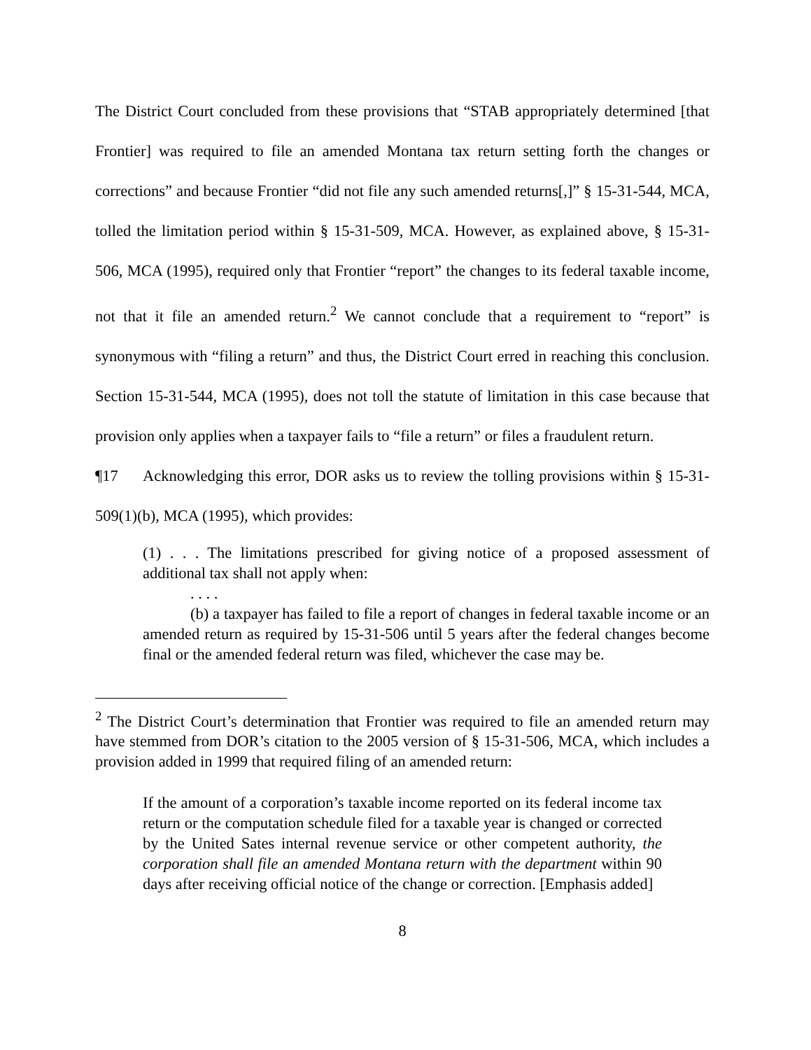The District Court concluded from these provisions that “STAB appropriately determined [that Frontier] was required to file an amended Montana tax return setting forth the changes or corrections” and because Frontier “did not file any such amended returns[,]” § 15-31-544, MCA, tolled the limitation period within § 15-31-509, MCA. However, as explained above, § 15-31-506, MCA (1995), required only that Frontier “report” the changes to its federal taxable income, not that it file an amended return.<sup>2</sup> We cannot conclude that a requirement to “report” is synonymous with “filing a return” and thus, the District Court erred in reaching this conclusion. Section 15-31-544, MCA (1995), does not toll the statute of limitation in this case because that provision only applies when a taxpayer fails to “file a return” or files a fraudulent return.
¶17 Acknowledging this error, DOR asks us to review the tolling provisions within § 15-31-509(1)(b), MCA (1995), which provides:
(1) . . . The limitations prescribed for giving notice of a proposed assessment of additional tax shall not apply when:
. . . .
(b) a taxpayer has failed to file a report of changes in federal taxable income or an amended return as required by 15-31-506 until 5 years after the federal changes become final or the amended federal return was filed, whichever the case may be.
<sup>2</sup> The District Court’s determination that Frontier was required to file an amended return may have stemmed from DOR’s citation to the 2005 version of § 15-31-506, MCA, which includes a provision added in 1999 that required filing of an amended return:
If the amount of a corporation’s taxable income reported on its federal income tax return or the computation schedule filed for a taxable year is changed or corrected by the United Sates internal revenue service or other competent authority, the corporation shall file an amended Montana return with the department within 90 days after receiving official notice of the change or correction. [Emphasis added]
8